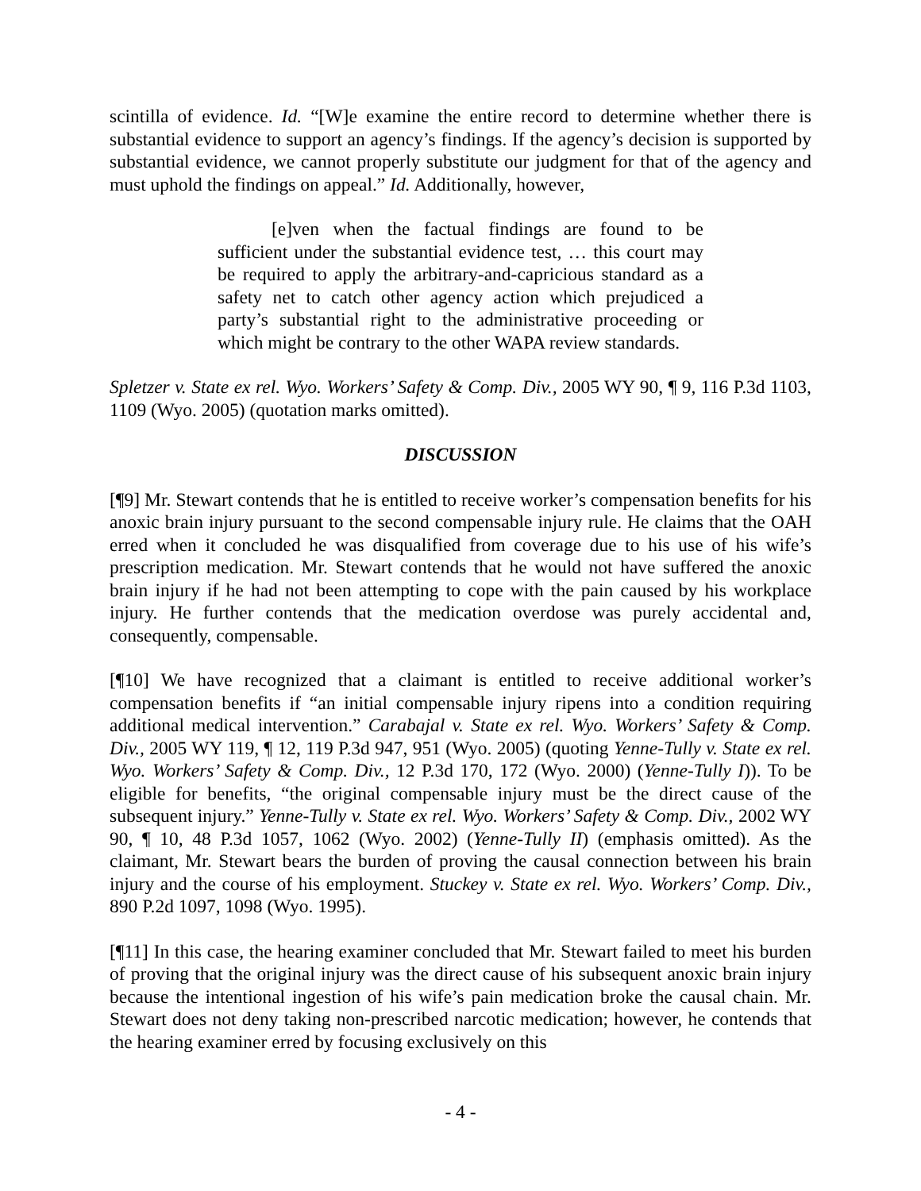scintilla of evidence. Id. “[W]e examine the entire record to determine whether there is substantial evidence to support an agency’s findings. If the agency’s decision is supported by substantial evidence, we cannot properly substitute our judgment for that of the agency and must uphold the findings on appeal.” Id. Additionally, however,
[e]ven when the factual findings are found to be sufficient under the substantial evidence test, … this court may be required to apply the arbitrary-and-capricious standard as a safety net to catch other agency action which prejudiced a party’s substantial right to the administrative proceeding or which might be contrary to the other WAPA review standards.
Spletzer v. State ex rel. Wyo. Workers’ Safety & Comp. Div., 2005 WY 90, ¶ 9, 116 P.3d 1103, 1109 (Wyo. 2005) (quotation marks omitted).
DISCUSSION
[¶9] Mr. Stewart contends that he is entitled to receive worker’s compensation benefits for his anoxic brain injury pursuant to the second compensable injury rule. He claims that the OAH erred when it concluded he was disqualified from coverage due to his use of his wife’s prescription medication. Mr. Stewart contends that he would not have suffered the anoxic brain injury if he had not been attempting to cope with the pain caused by his workplace injury. He further contends that the medication overdose was purely accidental and, consequently, compensable.
[¶10] We have recognized that a claimant is entitled to receive additional worker’s compensation benefits if “an initial compensable injury ripens into a condition requiring additional medical intervention.” Carabajal v. State ex rel. Wyo. Workers’ Safety & Comp. Div., 2005 WY 119, ¶ 12, 119 P.3d 947, 951 (Wyo. 2005) (quoting Yenne-Tully v. State ex rel. Wyo. Workers’ Safety & Comp. Div., 12 P.3d 170, 172 (Wyo. 2000) (Yenne-Tully I)). To be eligible for benefits, “the original compensable injury must be the direct cause of the subsequent injury.” Yenne-Tully v. State ex rel. Wyo. Workers’ Safety & Comp. Div., 2002 WY 90, ¶ 10, 48 P.3d 1057, 1062 (Wyo. 2002) (Yenne-Tully II) (emphasis omitted). As the claimant, Mr. Stewart bears the burden of proving the causal connection between his brain injury and the course of his employment. Stuckey v. State ex rel. Wyo. Workers’ Comp. Div., 890 P.2d 1097, 1098 (Wyo. 1995).
[¶11] In this case, the hearing examiner concluded that Mr. Stewart failed to meet his burden of proving that the original injury was the direct cause of his subsequent anoxic brain injury because the intentional ingestion of his wife’s pain medication broke the causal chain. Mr. Stewart does not deny taking non-prescribed narcotic medication; however, he contends that the hearing examiner erred by focusing exclusively on this
- 4 -